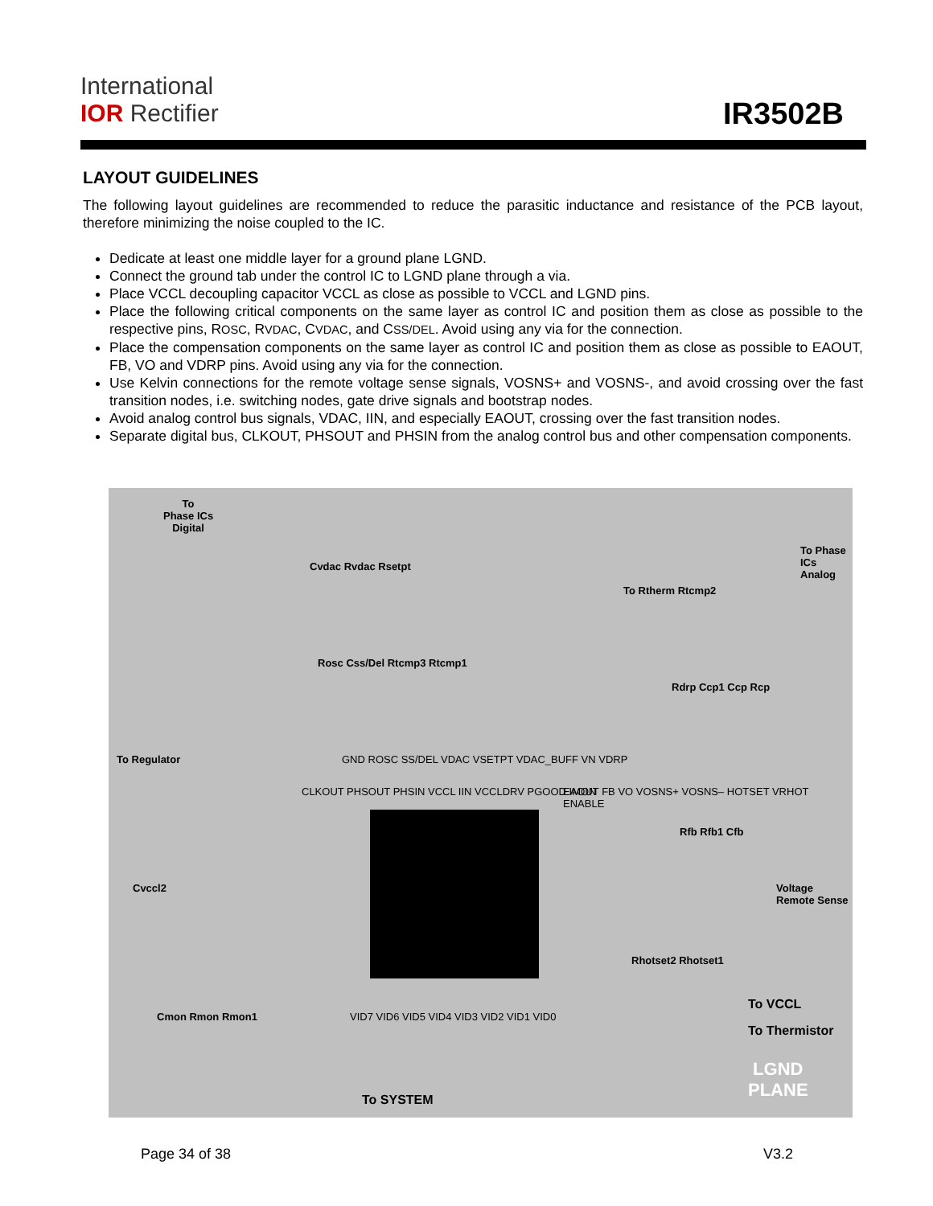International
IOR Rectifier
IR3502B
LAYOUT GUIDELINES
The following layout guidelines are recommended to reduce the parasitic inductance and resistance of the PCB layout, therefore minimizing the noise coupled to the IC.
Dedicate at least one middle layer for a ground plane LGND.
Connect the ground tab under the control IC to LGND plane through a via.
Place VCCL decoupling capacitor VCCL as close as possible to VCCL and LGND pins.
Place the following critical components on the same layer as control IC and position them as close as possible to the respective pins, ROSC, RVDAC, CVDAC, and CSS/DEL. Avoid using any via for the connection.
Place the compensation components on the same layer as control IC and position them as close as possible to EAOUT, FB, VO and VDRP pins. Avoid using any via for the connection.
Use Kelvin connections for the remote voltage sense signals, VOSNS+ and VOSNS-, and avoid crossing over the fast transition nodes, i.e. switching nodes, gate drive signals and bootstrap nodes.
Avoid analog control bus signals, VDAC, IIN, and especially EAOUT, crossing over the fast transition nodes.
Separate digital bus, CLKOUT, PHSOUT and PHSIN from the analog control bus and other compensation components.
To
Phase ICs
Digital
Cvdac Rvdac Rsetpt
To Rtherm Rtcmp2
To Phase ICs Analog
Rosc Css/Del Rtcmp3 Rtcmp1
Rdrp Ccp1 Ccp Rcp
To Regulator
CLKOUT PHSOUT PHSIN VCCL IIN VCCLDRV PGOOD IMON
GND ROSC SS/DEL VDAC VSETPT VDAC_BUFF VN VDRP
EAOUT FB VO VOSNS+ VOSNS– HOTSET VRHOT ENABLE
Rfb Rfb1 Cfb
Cvccl2 Voltage Remote Sense
Rhotset2 Rhotset1
To VCCL
To Thermistor
Cmon Rmon Rmon1 VID7 VID6 VID5 VID4 VID3 VID2 VID1 VID0
To SYSTEM
LGND
PLANE
Page 34 of 38 V3.2